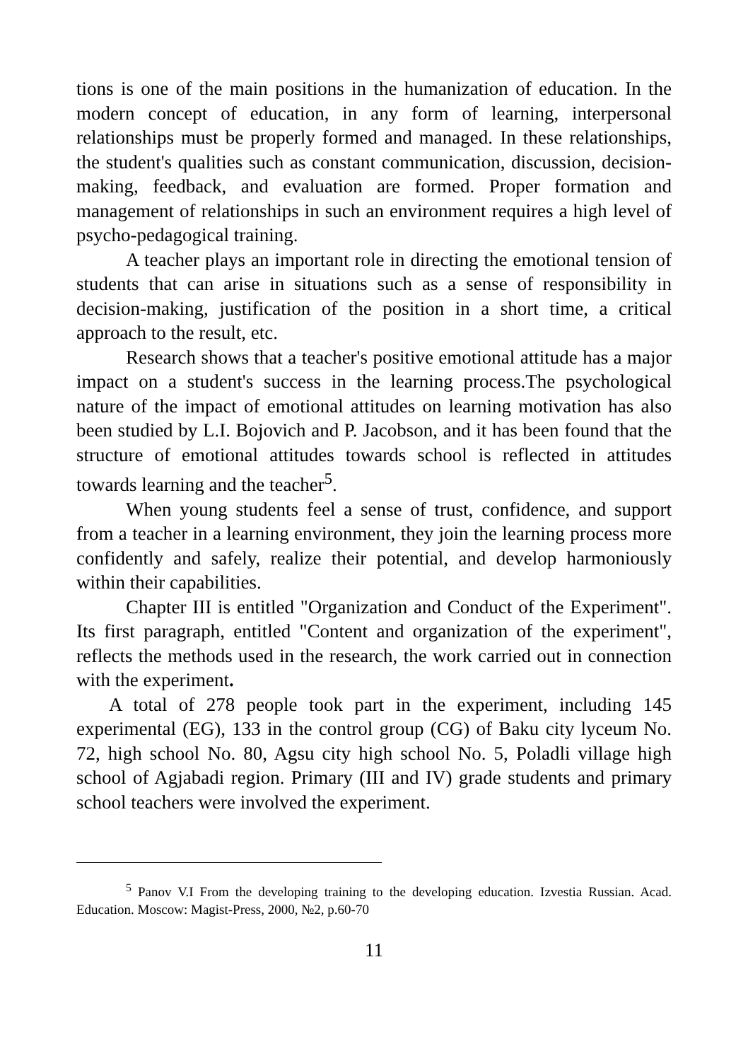tions is one of the main positions in the humanization of education. In the modern concept of education, in any form of learning, interpersonal relationships must be properly formed and managed. In these relationships, the student's qualities such as constant communication, discussion, decision-making, feedback, and evaluation are formed. Proper formation and management of relationships in such an environment requires a high level of psycho-pedagogical training.
A teacher plays an important role in directing the emotional tension of students that can arise in situations such as a sense of responsibility in decision-making, justification of the position in a short time, a critical approach to the result, etc.
Research shows that a teacher's positive emotional attitude has a major impact on a student's success in the learning process.The psychological nature of the impact of emotional attitudes on learning motivation has also been studied by L.I. Bojovich and P. Jacobson, and it has been found that the structure of emotional attitudes towards school is reflected in attitudes towards learning and the teacher<sup>5</sup>.
When young students feel a sense of trust, confidence, and support from a teacher in a learning environment, they join the learning process more confidently and safely, realize their potential, and develop harmoniously within their capabilities.
Chapter III is entitled "Organization and Conduct of the Experiment". Its first paragraph, entitled "Content and organization of the experiment", reflects the methods used in the research, the work carried out in connection with the experiment.
A total of 278 people took part in the experiment, including 145 experimental (EG), 133 in the control group (CG) of Baku city lyceum No. 72, high school No. 80, Agsu city high school No. 5, Poladli village high school of Agjabadi region. Primary (III and IV) grade students and primary school teachers were involved the experiment.
<sup>5</sup> Panov V.I From the developing training to the developing education. Izvestia Russian. Acad. Education. Moscow: Magist-Press, 2000, №2, p.60-70
11